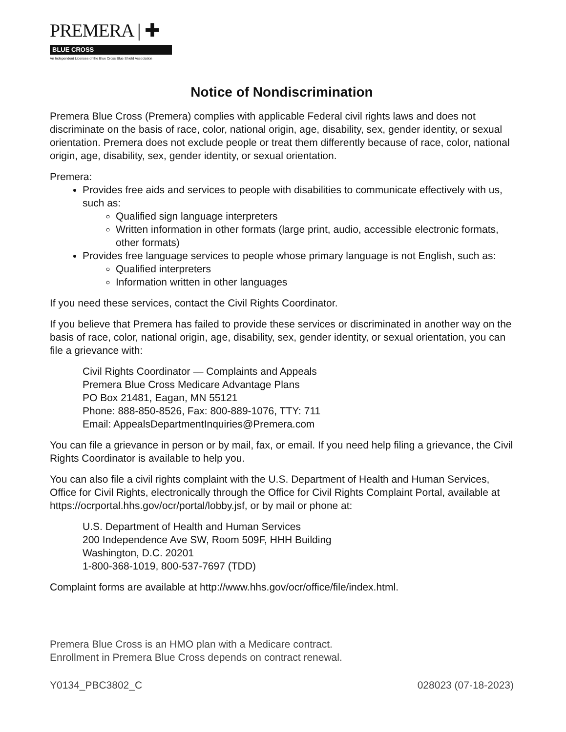PREMERA | ✚
BLUE CROSS
An Independent Licensee of the Blue Cross Blue Shield Association
Notice of Nondiscrimination
Premera Blue Cross (Premera) complies with applicable Federal civil rights laws and does not discriminate on the basis of race, color, national origin, age, disability, sex, gender identity, or sexual orientation. Premera does not exclude people or treat them differently because of race, color, national origin, age, disability, sex, gender identity, or sexual orientation.
Premera:
Provides free aids and services to people with disabilities to communicate effectively with us, such as:
Qualified sign language interpreters
Written information in other formats (large print, audio, accessible electronic formats, other formats)
Provides free language services to people whose primary language is not English, such as:
Qualified interpreters
Information written in other languages
If you need these services, contact the Civil Rights Coordinator.
If you believe that Premera has failed to provide these services or discriminated in another way on the basis of race, color, national origin, age, disability, sex, gender identity, or sexual orientation, you can file a grievance with:
Civil Rights Coordinator — Complaints and Appeals
Premera Blue Cross Medicare Advantage Plans
PO Box 21481, Eagan, MN 55121
Phone: 888-850-8526, Fax: 800-889-1076, TTY: 711
Email: AppealsDepartmentInquiries@Premera.com
You can file a grievance in person or by mail, fax, or email. If you need help filing a grievance, the Civil Rights Coordinator is available to help you.
You can also file a civil rights complaint with the U.S. Department of Health and Human Services, Office for Civil Rights, electronically through the Office for Civil Rights Complaint Portal, available at https://ocrportal.hhs.gov/ocr/portal/lobby.jsf, or by mail or phone at:
U.S. Department of Health and Human Services
200 Independence Ave SW, Room 509F, HHH Building
Washington, D.C. 20201
1-800-368-1019, 800-537-7697 (TDD)
Complaint forms are available at http://www.hhs.gov/ocr/office/file/index.html.
Premera Blue Cross is an HMO plan with a Medicare contract.
Enrollment in Premera Blue Cross depends on contract renewal.
Y0134_PBC3802_C 028023 (07-18-2023)